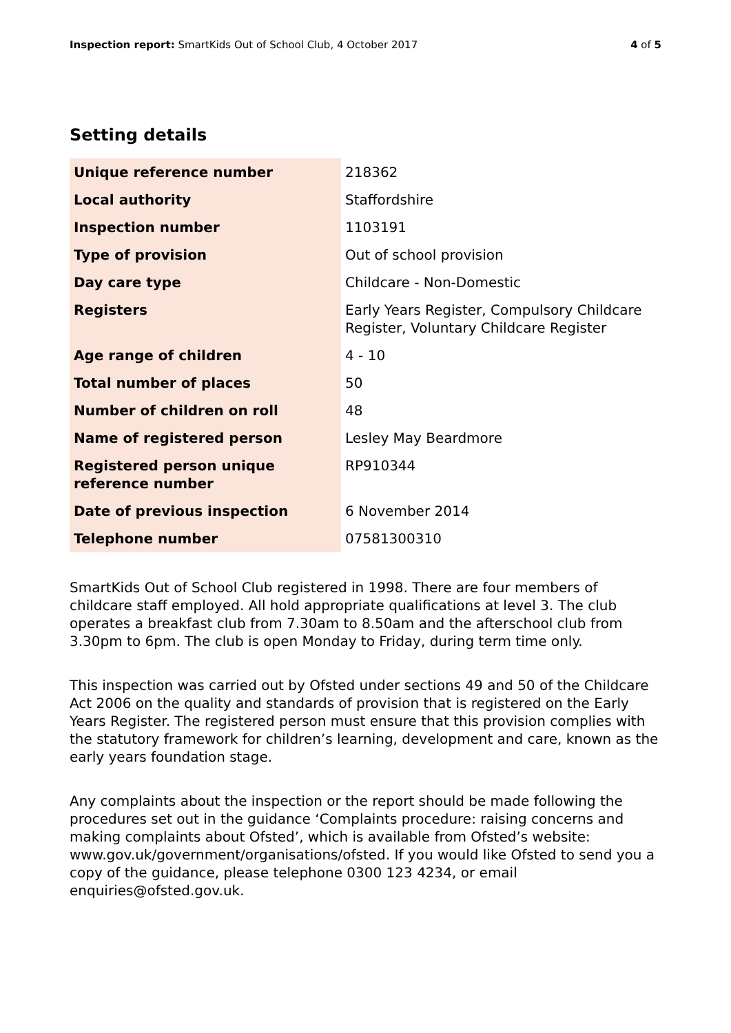Inspection report: SmartKids Out of School Club, 4 October 2017
4 of 5
Setting details
| Unique reference number | 218362 |
| Local authority | Staffordshire |
| Inspection number | 1103191 |
| Type of provision | Out of school provision |
| Day care type | Childcare - Non-Domestic |
| Registers | Early Years Register, Compulsory Childcare Register, Voluntary Childcare Register |
| Age range of children | 4 - 10 |
| Total number of places | 50 |
| Number of children on roll | 48 |
| Name of registered person | Lesley May Beardmore |
| Registered person unique reference number | RP910344 |
| Date of previous inspection | 6 November 2014 |
| Telephone number | 07581300310 |
SmartKids Out of School Club registered in 1998. There are four members of childcare staff employed. All hold appropriate qualifications at level 3. The club operates a breakfast club from 7.30am to 8.50am and the afterschool club from 3.30pm to 6pm. The club is open Monday to Friday, during term time only.
This inspection was carried out by Ofsted under sections 49 and 50 of the Childcare Act 2006 on the quality and standards of provision that is registered on the Early Years Register. The registered person must ensure that this provision complies with the statutory framework for children’s learning, development and care, known as the early years foundation stage.
Any complaints about the inspection or the report should be made following the procedures set out in the guidance ‘Complaints procedure: raising concerns and making complaints about Ofsted’, which is available from Ofsted’s website: www.gov.uk/government/organisations/ofsted. If you would like Ofsted to send you a copy of the guidance, please telephone 0300 123 4234, or email enquiries@ofsted.gov.uk.